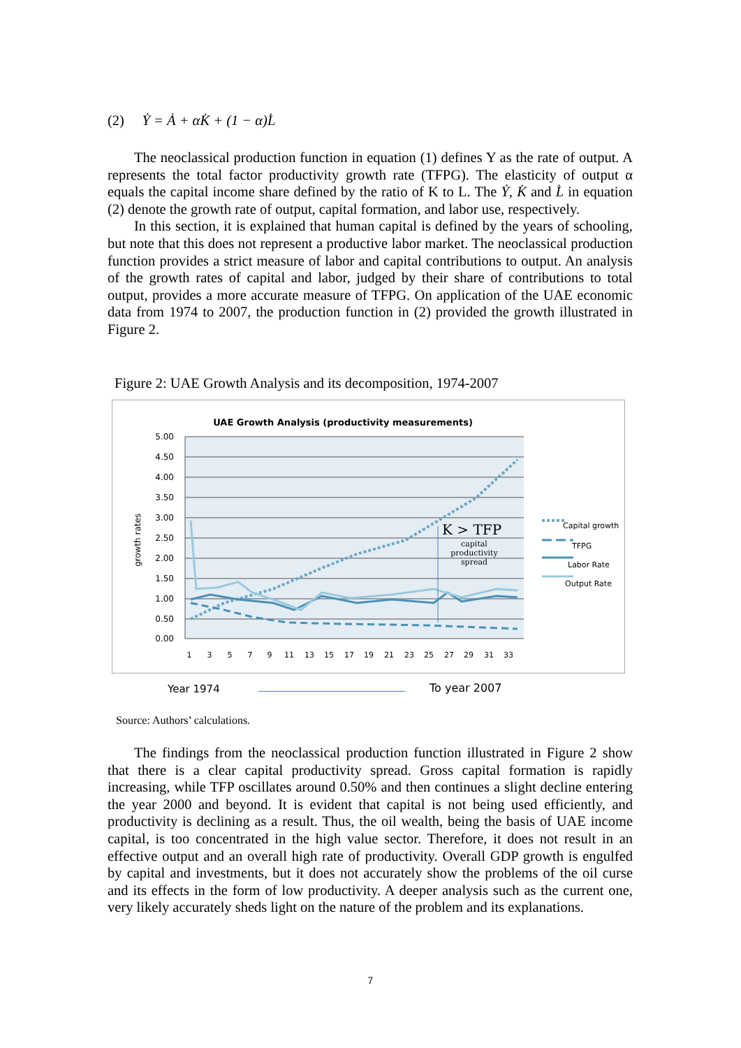(2) Ẏ = Ȧ + αK̇ + (1 − α)L̇
The neoclassical production function in equation (1) defines Y as the rate of output. A represents the total factor productivity growth rate (TFPG). The elasticity of output α equals the capital income share defined by the ratio of K to L. The Ẏ, K̇ and L̇ in equation (2) denote the growth rate of output, capital formation, and labor use, respectively.
In this section, it is explained that human capital is defined by the years of schooling, but note that this does not represent a productive labor market. The neoclassical production function provides a strict measure of labor and capital contributions to output. An analysis of the growth rates of capital and labor, judged by their share of contributions to total output, provides a more accurate measure of TFPG. On application of the UAE economic data from 1974 to 2007, the production function in (2) provided the growth illustrated in Figure 2.
Figure 2: UAE Growth Analysis and its decomposition, 1974-2007
UAE Growth Analysis (productivity measurements)
5.00
4.50
4.00
3.50
3.00
2.50
2.00
1.50
1.00
0.50
0.00
growth rates
K > TFP
capital
productivity
spread
1
3
5
7
9
11
13
15
17
19
21
23
25
27
29
31
33
Capital growth
TFPG
Labor Rate
Output Rate
Year 1974 To year 2007
Source: Authors’ calculations.
The findings from the neoclassical production function illustrated in Figure 2 show that there is a clear capital productivity spread. Gross capital formation is rapidly increasing, while TFP oscillates around 0.50% and then continues a slight decline entering the year 2000 and beyond. It is evident that capital is not being used efficiently, and productivity is declining as a result. Thus, the oil wealth, being the basis of UAE income capital, is too concentrated in the high value sector. Therefore, it does not result in an effective output and an overall high rate of productivity. Overall GDP growth is engulfed by capital and investments, but it does not accurately show the problems of the oil curse and its effects in the form of low productivity. A deeper analysis such as the current one, very likely accurately sheds light on the nature of the problem and its explanations.
7